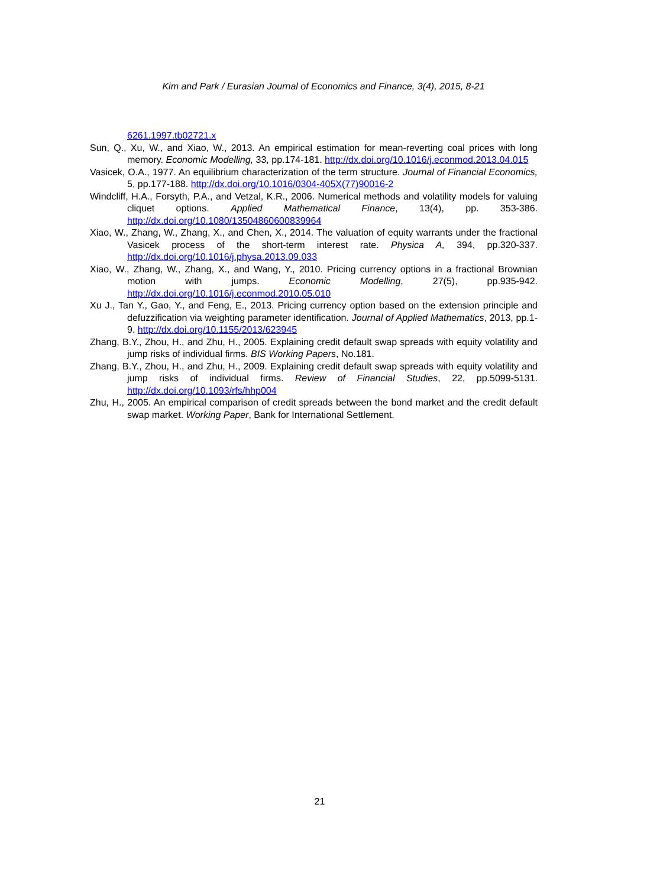Kim and Park / Eurasian Journal of Economics and Finance, 3(4), 2015, 8-21
6261.1997.tb02721.x
Sun, Q., Xu, W., and Xiao, W., 2013. An empirical estimation for mean-reverting coal prices with long memory. Economic Modelling, 33, pp.174-181. http://dx.doi.org/10.1016/j.econmod.2013.04.015
Vasicek, O.A., 1977. An equilibrium characterization of the term structure. Journal of Financial Economics, 5, pp.177-188. http://dx.doi.org/10.1016/0304-405X(77)90016-2
Windcliff, H.A., Forsyth, P.A., and Vetzal, K.R., 2006. Numerical methods and volatility models for valuing cliquet options. Applied Mathematical Finance, 13(4), pp. 353-386. http://dx.doi.org/10.1080/13504860600839964
Xiao, W., Zhang, W., Zhang, X., and Chen, X., 2014. The valuation of equity warrants under the fractional Vasicek process of the short-term interest rate. Physica A, 394, pp.320-337. http://dx.doi.org/10.1016/j.physa.2013.09.033
Xiao, W., Zhang, W., Zhang, X., and Wang, Y., 2010. Pricing currency options in a fractional Brownian motion with jumps. Economic Modelling, 27(5), pp.935-942. http://dx.doi.org/10.1016/j.econmod.2010.05.010
Xu J., Tan Y., Gao, Y., and Feng, E., 2013. Pricing currency option based on the extension principle and defuzzification via weighting parameter identification. Journal of Applied Mathematics, 2013, pp.1-9. http://dx.doi.org/10.1155/2013/623945
Zhang, B.Y., Zhou, H., and Zhu, H., 2005. Explaining credit default swap spreads with equity volatility and jump risks of individual firms. BIS Working Papers, No.181.
Zhang, B.Y., Zhou, H., and Zhu, H., 2009. Explaining credit default swap spreads with equity volatility and jump risks of individual firms. Review of Financial Studies, 22, pp.5099-5131. http://dx.doi.org/10.1093/rfs/hhp004
Zhu, H., 2005. An empirical comparison of credit spreads between the bond market and the credit default swap market. Working Paper, Bank for International Settlement.
21